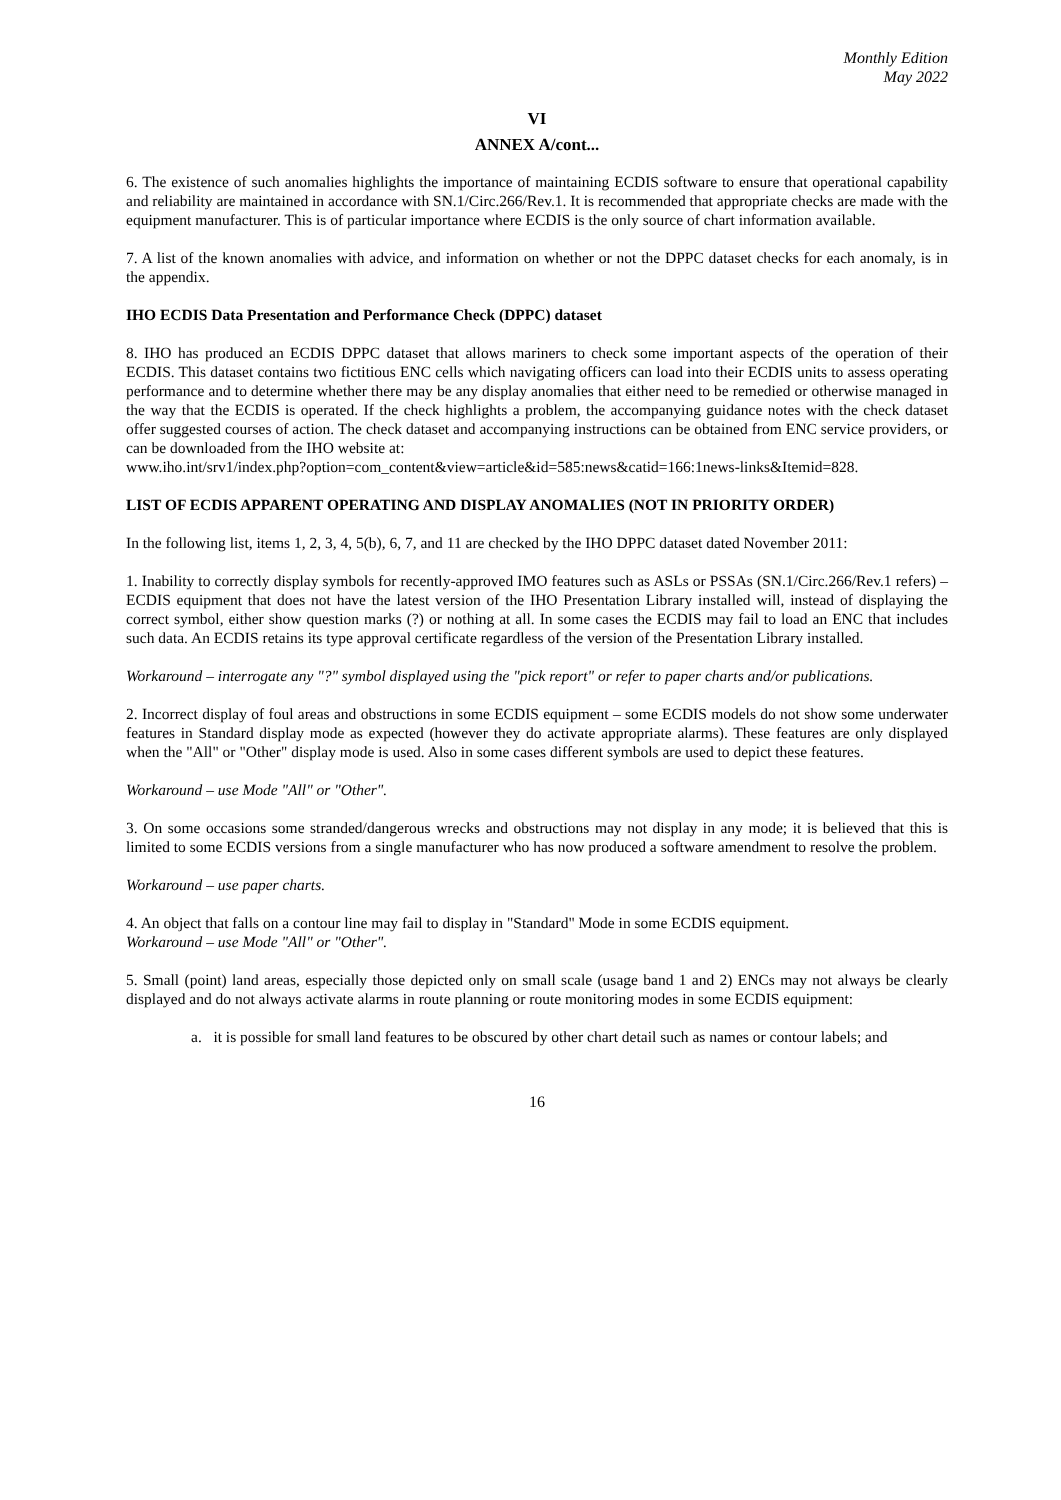Monthly Edition
May 2022
VI
ANNEX A/cont...
6. The existence of such anomalies highlights the importance of maintaining ECDIS software to ensure that operational capability and reliability are maintained in accordance with SN.1/Circ.266/Rev.1. It is recommended that appropriate checks are made with the equipment manufacturer. This is of particular importance where ECDIS is the only source of chart information available.
7. A list of the known anomalies with advice, and information on whether or not the DPPC dataset checks for each anomaly, is in the appendix.
IHO ECDIS Data Presentation and Performance Check (DPPC) dataset
8. IHO has produced an ECDIS DPPC dataset that allows mariners to check some important aspects of the operation of their ECDIS. This dataset contains two fictitious ENC cells which navigating officers can load into their ECDIS units to assess operating performance and to determine whether there may be any display anomalies that either need to be remedied or otherwise managed in the way that the ECDIS is operated. If the check highlights a problem, the accompanying guidance notes with the check dataset offer suggested courses of action. The check dataset and accompanying instructions can be obtained from ENC service providers, or can be downloaded from the IHO website at:
www.iho.int/srv1/index.php?option=com_content&view=article&id=585:news&catid=166:1news-links&Itemid=828.
LIST OF ECDIS APPARENT OPERATING AND DISPLAY ANOMALIES (NOT IN PRIORITY ORDER)
In the following list, items 1, 2, 3, 4, 5(b), 6, 7, and 11 are checked by the IHO DPPC dataset dated November 2011:
1. Inability to correctly display symbols for recently-approved IMO features such as ASLs or PSSAs (SN.1/Circ.266/Rev.1 refers) – ECDIS equipment that does not have the latest version of the IHO Presentation Library installed will, instead of displaying the correct symbol, either show question marks (?) or nothing at all. In some cases the ECDIS may fail to load an ENC that includes such data. An ECDIS retains its type approval certificate regardless of the version of the Presentation Library installed.
Workaround – interrogate any "?" symbol displayed using the "pick report" or refer to paper charts and/or publications.
2. Incorrect display of foul areas and obstructions in some ECDIS equipment – some ECDIS models do not show some underwater features in Standard display mode as expected (however they do activate appropriate alarms). These features are only displayed when the "All" or "Other" display mode is used. Also in some cases different symbols are used to depict these features.
Workaround – use Mode "All" or "Other".
3. On some occasions some stranded/dangerous wrecks and obstructions may not display in any mode; it is believed that this is limited to some ECDIS versions from a single manufacturer who has now produced a software amendment to resolve the problem.
Workaround – use paper charts.
4. An object that falls on a contour line may fail to display in "Standard" Mode in some ECDIS equipment.
Workaround – use Mode "All" or "Other".
5. Small (point) land areas, especially those depicted only on small scale (usage band 1 and 2) ENCs may not always be clearly displayed and do not always activate alarms in route planning or route monitoring modes in some ECDIS equipment:
a. it is possible for small land features to be obscured by other chart detail such as names or contour labels; and
16